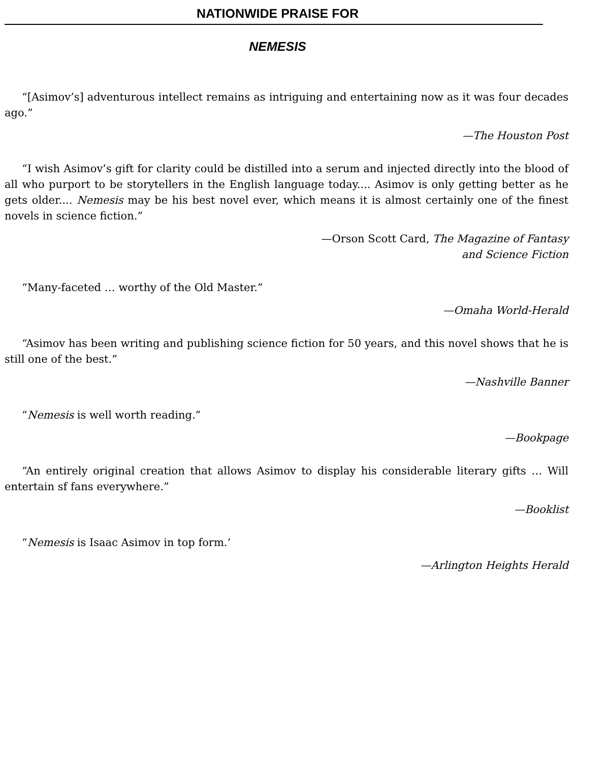NATIONWIDE PRAISE FOR
NEMESIS
“[Asimov’s] adventurous intellect remains as intriguing and entertaining now as it was four decades ago.”
—The Houston Post
“I wish Asimov’s gift for clarity could be distilled into a serum and injected directly into the blood of all who purport to be storytellers in the English language today.... Asimov is only getting better as he gets older.... Nemesis may be his best novel ever, which means it is almost certainly one of the finest novels in science fiction.”
—Orson Scott Card, The Magazine of Fantasy
and Science Fiction
“Many-faceted … worthy of the Old Master.”
—Omaha World-Herald
“Asimov has been writing and publishing science fiction for 50 years, and this novel shows that he is still one of the best.”
—Nashville Banner
“Nemesis is well worth reading.”
—Bookpage
“An entirely original creation that allows Asimov to display his considerable literary gifts … Will entertain sf fans everywhere.”
—Booklist
“Nemesis is Isaac Asimov in top form.’
—Arlington Heights Herald